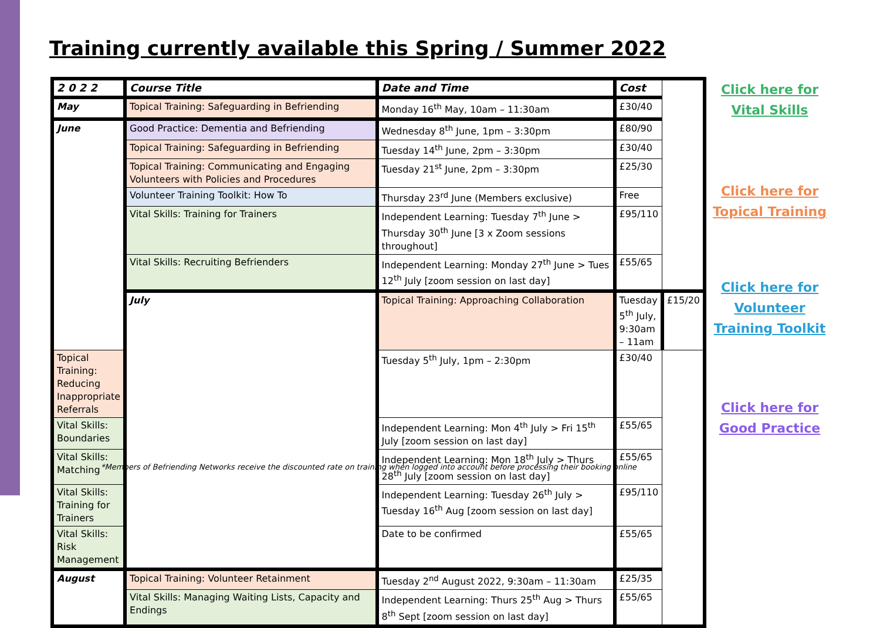Training currently available this Spring / Summer 2022
| 2 0 2 2 | Course Title | Date and Time | Cost | |
| --- | --- | --- | --- | --- |
| May | Topical Training: Safeguarding in Befriending | Monday 16<sup>th</sup> May, 10am – 11:30am | £30/40 | |
| June | Good Practice: Dementia and Befriending | Wednesday 8<sup>th</sup> June, 1pm – 3:30pm | £80/90 | |
| | Topical Training: Safeguarding in Befriending | Tuesday 14<sup>th</sup> June, 2pm – 3:30pm | £30/40 | |
| | Topical Training: Communicating and Engaging Volunteers with Policies and Procedures | Tuesday 21<sup>st</sup> June, 2pm – 3:30pm | £25/30 | |
| | Volunteer Training Toolkit: How To | Thursday 23<sup>rd</sup> June (Members exclusive) | Free | |
| | Vital Skills: Training for Trainers | Independent Learning: Tuesday 7<sup>th</sup> June > Thursday 30<sup>th</sup> June [3 x Zoom sessions throughout] | £95/110 | |
| | Vital Skills: Recruiting Befrienders | Independent Learning: Monday 27<sup>th</sup> June > Tues 12<sup>th</sup> July [zoom session on last day] | £55/65 | |
| | July | Topical Training: Approaching Collaboration | Tuesday 5<sup>th</sup> July, 9:30am – 11am | £15/20 |
| Topical Training: Reducing Inappropriate Referrals | | Tuesday 5<sup>th</sup> July, 1pm – 2:30pm | £30/40 | |
| Vital Skills: Boundaries | | Independent Learning: Mon 4<sup>th</sup> July > Fri 15<sup>th</sup> July [zoom session on last day] | £55/65 | |
| Vital Skills: Matching | | Independent Learning: Mon 18<sup>th</sup> July > Thurs 28<sup>th</sup> July [zoom session on last day] | £55/65 | |
| Vital Skills: Training for Trainers | | Independent Learning: Tuesday 26<sup>th</sup> July > Tuesday 16<sup>th</sup> Aug [zoom session on last day] | £95/110 | |
| Vital Skills: Risk Management | | Date to be confirmed | £55/65 | |
| August | Topical Training: Volunteer Retainment | Tuesday 2<sup>nd</sup> August 2022, 9:30am – 11:30am | £25/35 | |
| | Vital Skills: Managing Waiting Lists, Capacity and Endings | Independent Learning: Thurs 25<sup>th</sup> Aug > Thurs 8<sup>th</sup> Sept [zoom session on last day] | £55/65 | |
Click here for
Vital Skills
Click here for
Topical Training
Click here for
Volunteer
Training Toolkit
Click here for
Good Practice
*Members of Befriending Networks receive the discounted rate on training when logged into account before processing their booking online